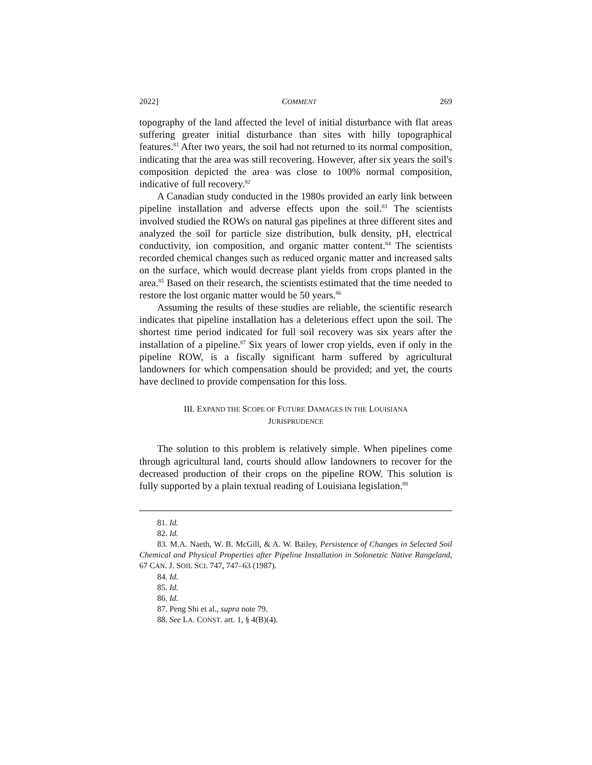2022] COMMENT 269
topography of the land affected the level of initial disturbance with flat areas suffering greater initial disturbance than sites with hilly topographical features.<sup>81</sup> After two years, the soil had not returned to its normal composition, indicating that the area was still recovering. However, after six years the soil's composition depicted the area was close to 100% normal composition, indicative of full recovery.<sup>82</sup>
A Canadian study conducted in the 1980s provided an early link between pipeline installation and adverse effects upon the soil.<sup>83</sup> The scientists involved studied the ROWs on natural gas pipelines at three different sites and analyzed the soil for particle size distribution, bulk density, pH, electrical conductivity, ion composition, and organic matter content.<sup>84</sup> The scientists recorded chemical changes such as reduced organic matter and increased salts on the surface, which would decrease plant yields from crops planted in the area.<sup>85</sup> Based on their research, the scientists estimated that the time needed to restore the lost organic matter would be 50 years.<sup>86</sup>
Assuming the results of these studies are reliable, the scientific research indicates that pipeline installation has a deleterious effect upon the soil. The shortest time period indicated for full soil recovery was six years after the installation of a pipeline.<sup>87</sup> Six years of lower crop yields, even if only in the pipeline ROW, is a fiscally significant harm suffered by agricultural landowners for which compensation should be provided; and yet, the courts have declined to provide compensation for this loss.
III. EXPAND THE SCOPE OF FUTURE DAMAGES IN THE LOUISIANA
JURISPRUDENCE
The solution to this problem is relatively simple. When pipelines come through agricultural land, courts should allow landowners to recover for the decreased production of their crops on the pipeline ROW. This solution is fully supported by a plain textual reading of Louisiana legislation.<sup>88</sup>
81. Id.
82. Id.
83. M.A. Naeth, W. B. McGill, & A. W. Bailey, Persistence of Changes in Selected Soil Chemical and Physical Properties after Pipeline Installation in Solonetzic Native Rangeland, 67 CAN. J. SOIL SCI. 747, 747–63 (1987).
84. Id.
85. Id.
86. Id.
87. Peng Shi et al., supra note 79.
88. See LA. CONST. art. 1, § 4(B)(4).